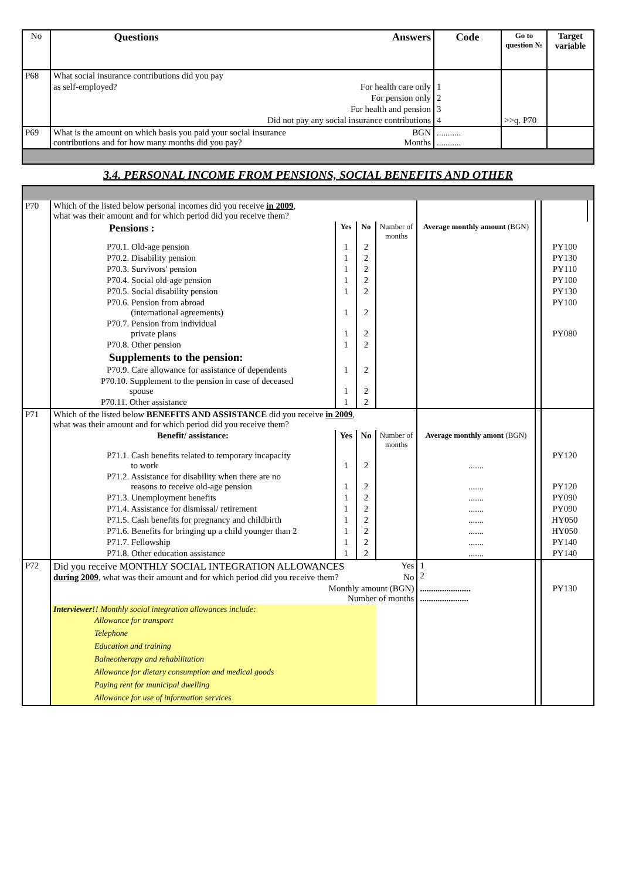| No | Questions Answers | | | Code | Go to question № | Target variable |
| --- | --- | --- | --- | --- | --- | --- |
| P68 | What social insurance contributions did you pay | | | | | |
| | as self-employed? | For health care only | | 1 | | |
| | | For pension only | | 2 | | |
| | | For health and pension | | 3 | | |
| | Did not pay any social insurance contributions | | | 4 | >>q. P70 | |
| P69 | What is the amount on which basis you paid your social insurance contributions and for how many months did you pay? | | BGN Months | ........... ........... | | |
3.4. PERSONAL INCOME FROM PENSIONS, SOCIAL BENEFITS AND OTHER
| P70 | Which of the listed below personal incomes did you receive in 2009 , what was their amount and for which period did you receive them? | | | | | | | |
| | Pensions : | Yes | No | Number of months | Average monthly amount (BGN) | | | |
| | P70.1. Old-age pension | 1 | 2 | | | | PY100 | |
| | P70.2. Disability pension | 1 | 2 | | | | PY130 | |
| | P70.3. Survivors' pension | 1 | 2 | | | | PY110 | |
| | P70.4. Social old-age pension | 1 | 2 | | | | PY100 | |
| | P70.5. Social disability pension | 1 | 2 | | | | PY130 | |
| | P70.6. Pension from abroad (international agreements) | 1 | 2 | | | | PY100 | |
| | P70.7. Pension from individual private plans | 1 | 2 | | | | PY080 | |
| | P70.8. Other pension | 1 | 2 | | | | | |
| | Supplements to the pension: | | | | | | | |
| | P70.9. Care allowance for assistance of dependents | 1 | 2 | | | | | |
| | P70.10. Supplement to the pension in case of deceased spouse | 1 | 2 | | | | | |
| | P70.11. Other assistance | 1 | 2 | | | | | |
| P71 | Which of the listed below BENEFITS AND ASSISTANCE did you receive in 2009 , what was their amount and for which period did you receive them? | | | | | | | |
| | Benefit/ assistance: | Yes | No | Number of months | Average monthly amont (BGN) | | | |
| | P71.1. Cash benefits related to temporary incapacity to work | 1 | 2 | | ....... | | PY120 | |
| | P71.2. Assistance for disability when there are no reasons to receive old-age pension | 1 | 2 | | ....... | | PY120 | |
| | P71.3. Unemployment benefits | 1 | 2 | | ....... | | PY090 | |
| | P71.4. Assistance for dismissal/ retirement | 1 | 2 | | ....... | | PY090 | |
| | P71.5. Cash benefits for pregnancy and childbirth | 1 | 2 | | ....... | | HY050 | |
| | P71.6. Benefits for bringing up a child younger than 2 | 1 | 2 | | ....... | | HY050 | |
| | P71.7. Fellowship | 1 | 2 | | ....... | | PY140 | |
| | P71.8. Other education assistance | 1 | 2 | | ....... | | PY140 | |
| P72 | Did you receive MONTHLY SOCIAL INTEGRATION ALLOWANCES Yes during 2009 , what was their amount and for which period did you receive them? No | | | | 1 2 | | | |
| | Monthly amount (BGN) Number of months | | | | ....................... ...................... | | PY130 | |
| | Interviewer!! Monthly social integration allowances include: Allowance for transport Telephone Education and training Balneotherapy and rehabilitation Allowance for dietary consumption and medical goods Paying rent for municipal dwelling Allowance for use of information services | | | | | | | |